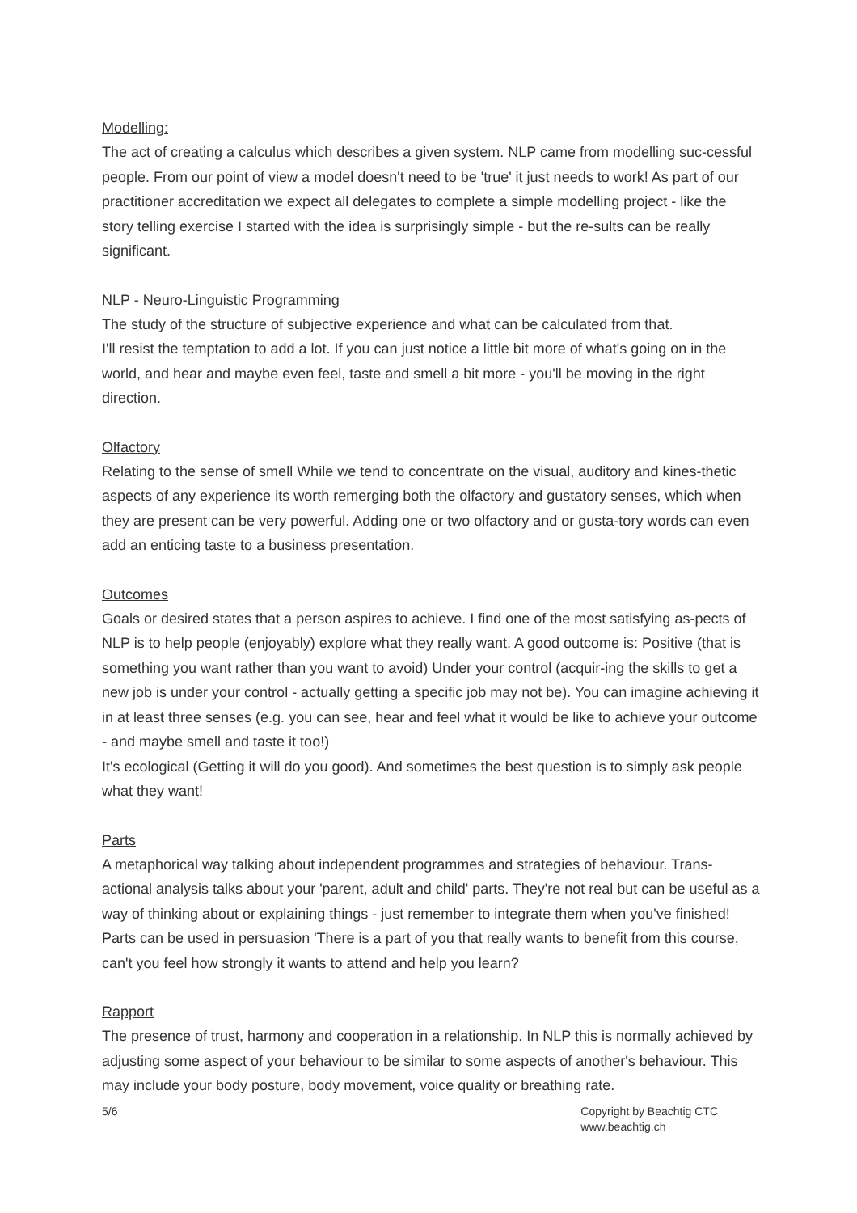Modelling:
The act of creating a calculus which describes a given system. NLP came from modelling suc-cessful people. From our point of view a model doesn't need to be 'true' it just needs to work! As part of our practitioner accreditation we expect all delegates to complete a simple modelling project - like the story telling exercise I started with the idea is surprisingly simple - but the re-sults can be really significant.
NLP - Neuro-Linguistic Programming
The study of the structure of subjective experience and what can be calculated from that.
I'll resist the temptation to add a lot. If you can just notice a little bit more of what's going on in the world, and hear and maybe even feel, taste and smell a bit more - you'll be moving in the right direction.
Olfactory
Relating to the sense of smell While we tend to concentrate on the visual, auditory and kines-thetic aspects of any experience its worth remerging both the olfactory and gustatory senses, which when they are present can be very powerful. Adding one or two olfactory and or gusta-tory words can even add an enticing taste to a business presentation.
Outcomes
Goals or desired states that a person aspires to achieve. I find one of the most satisfying as-pects of NLP is to help people (enjoyably) explore what they really want. A good outcome is: Positive (that is something you want rather than you want to avoid) Under your control (acquir-ing the skills to get a new job is under your control - actually getting a specific job may not be). You can imagine achieving it in at least three senses (e.g. you can see, hear and feel what it would be like to achieve your outcome - and maybe smell and taste it too!)
It's ecological (Getting it will do you good). And sometimes the best question is to simply ask people what they want!
Parts
A metaphorical way talking about independent programmes and strategies of behaviour. Trans-actional analysis talks about your 'parent, adult and child' parts. They're not real but can be useful as a way of thinking about or explaining things - just remember to integrate them when you've finished! Parts can be used in persuasion 'There is a part of you that really wants to benefit from this course, can't you feel how strongly it wants to attend and help you learn?
Rapport
The presence of trust, harmony and cooperation in a relationship. In NLP this is normally achieved by adjusting some aspect of your behaviour to be similar to some aspects of another's behaviour. This may include your body posture, body movement, voice quality or breathing rate.
5/6 Copyright by Beachtig CTC
www.beachtig.ch